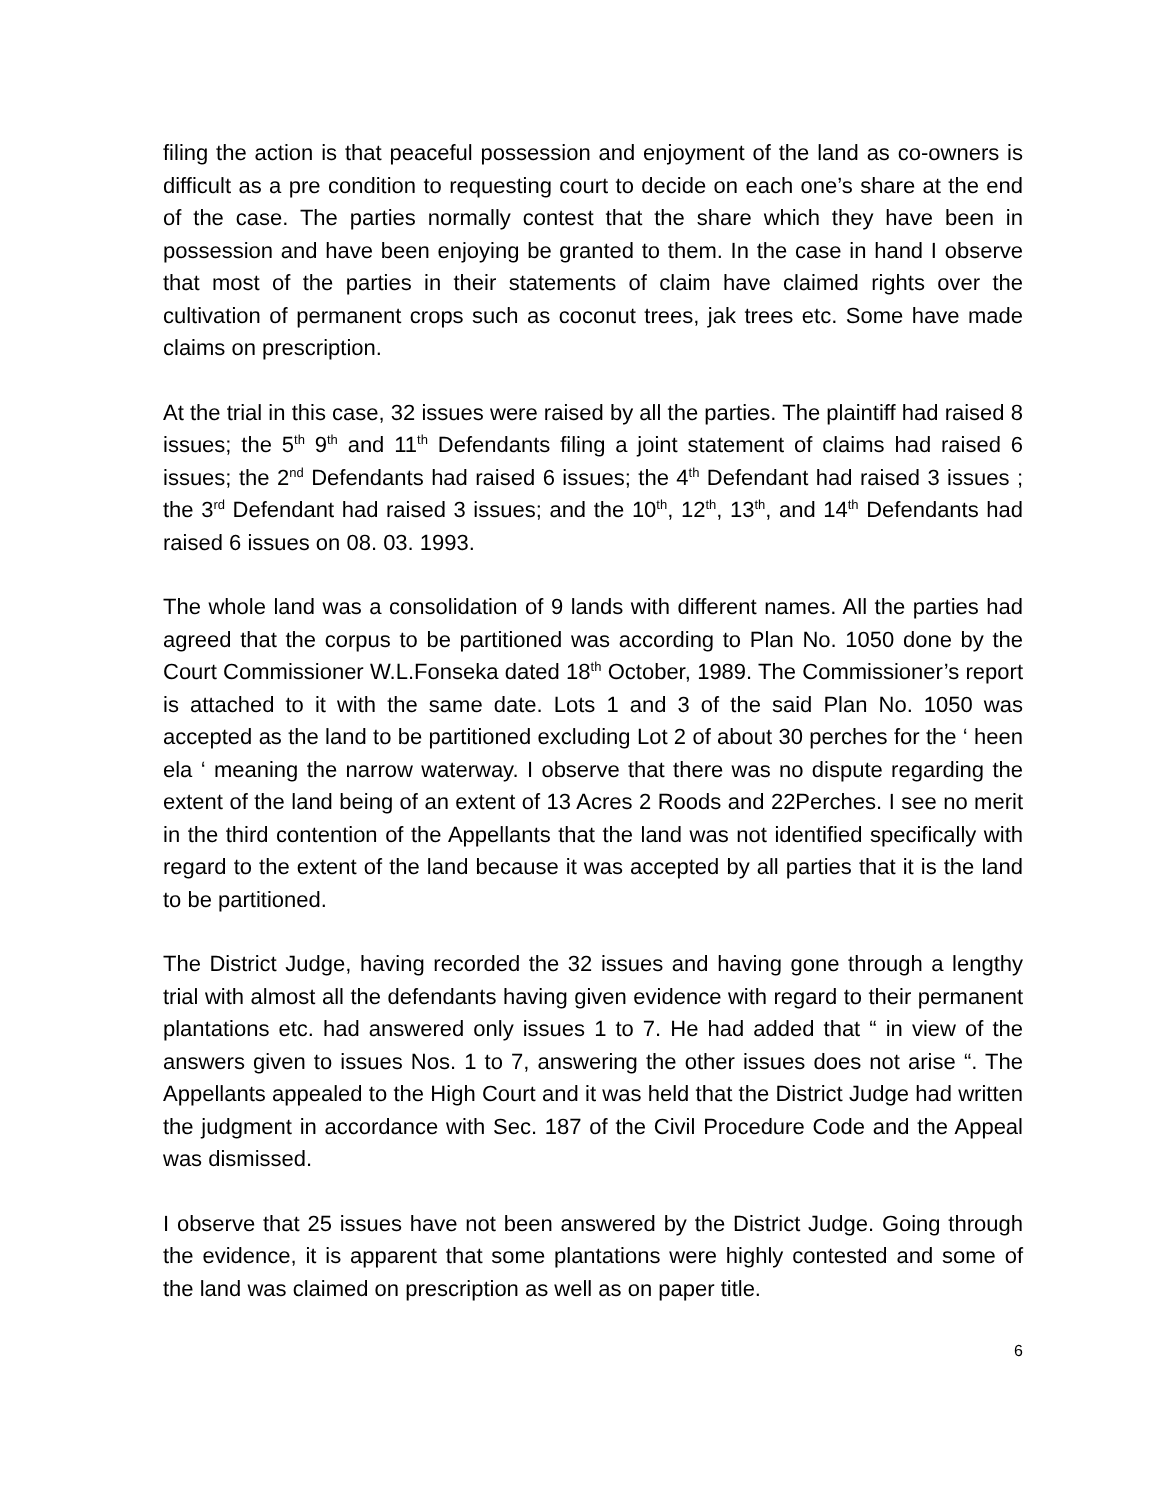filing the action is that peaceful possession and enjoyment of the land as co-owners is difficult as a pre condition to requesting court to decide on each one’s share at the end of the case. The parties normally contest that the share which they have been in possession and have been enjoying be granted to them. In the case in hand I observe that most of the parties in their statements of claim have claimed rights over the cultivation of permanent crops such as coconut trees, jak trees etc. Some have made claims on prescription.
At the trial in this case, 32 issues were raised by all the parties. The plaintiff had raised 8 issues; the 5<sup>th</sup> 9<sup>th</sup> and 11<sup>th</sup> Defendants filing a joint statement of claims had raised 6 issues; the 2<sup>nd</sup> Defendants had raised 6 issues; the 4<sup>th</sup> Defendant had raised 3 issues ; the 3<sup>rd</sup> Defendant had raised 3 issues; and the 10<sup>th</sup>, 12<sup>th</sup>, 13<sup>th</sup>, and 14<sup>th</sup> Defendants had raised 6 issues on 08. 03. 1993.
The whole land was a consolidation of 9 lands with different names. All the parties had agreed that the corpus to be partitioned was according to Plan No. 1050 done by the Court Commissioner W.L.Fonseka dated 18<sup>th</sup> October, 1989. The Commissioner’s report is attached to it with the same date. Lots 1 and 3 of the said Plan No. 1050 was accepted as the land to be partitioned excluding Lot 2 of about 30 perches for the ‘ heen ela ‘ meaning the narrow waterway. I observe that there was no dispute regarding the extent of the land being of an extent of 13 Acres 2 Roods and 22Perches. I see no merit in the third contention of the Appellants that the land was not identified specifically with regard to the extent of the land because it was accepted by all parties that it is the land to be partitioned.
The District Judge, having recorded the 32 issues and having gone through a lengthy trial with almost all the defendants having given evidence with regard to their permanent plantations etc. had answered only issues 1 to 7. He had added that “ in view of the answers given to issues Nos. 1 to 7, answering the other issues does not arise “. The Appellants appealed to the High Court and it was held that the District Judge had written the judgment in accordance with Sec. 187 of the Civil Procedure Code and the Appeal was dismissed.
I observe that 25 issues have not been answered by the District Judge. Going through the evidence, it is apparent that some plantations were highly contested and some of the land was claimed on prescription as well as on paper title.
6